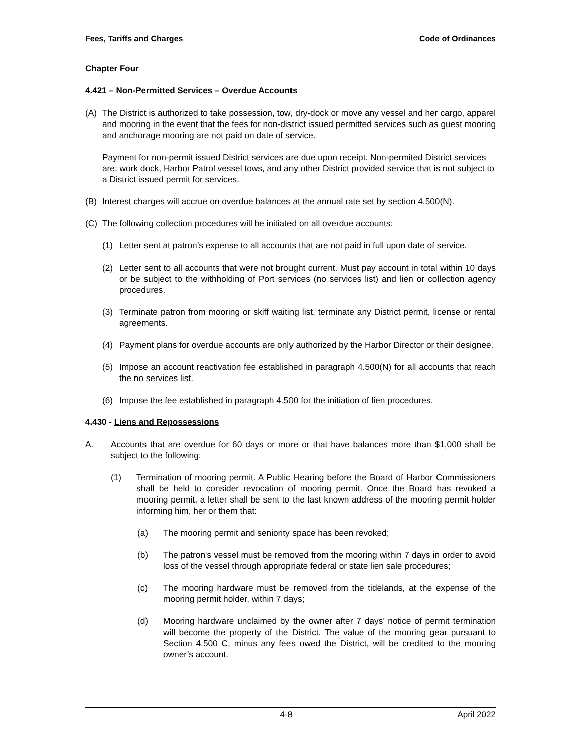Fees, Tariffs and Charges Code of Ordinances
Chapter Four
4.421 – Non-Permitted Services – Overdue Accounts
(A) The District is authorized to take possession, tow, dry-dock or move any vessel and her cargo, apparel and mooring in the event that the fees for non-district issued permitted services such as guest mooring and anchorage mooring are not paid on date of service.
Payment for non-permit issued District services are due upon receipt. Non-permited District services are: work dock, Harbor Patrol vessel tows, and any other District provided service that is not subject to a District issued permit for services.
(B) Interest charges will accrue on overdue balances at the annual rate set by section 4.500(N).
(C) The following collection procedures will be initiated on all overdue accounts:
(1) Letter sent at patron’s expense to all accounts that are not paid in full upon date of service.
(2) Letter sent to all accounts that were not brought current. Must pay account in total within 10 days or be subject to the withholding of Port services (no services list) and lien or collection agency procedures.
(3) Terminate patron from mooring or skiff waiting list, terminate any District permit, license or rental agreements.
(4) Payment plans for overdue accounts are only authorized by the Harbor Director or their designee.
(5) Impose an account reactivation fee established in paragraph 4.500(N) for all accounts that reach the no services list.
(6) Impose the fee established in paragraph 4.500 for the initiation of lien procedures.
4.430 - Liens and Repossessions
A. Accounts that are overdue for 60 days or more or that have balances more than $1,000 shall be subject to the following:
(1) Termination of mooring permit. A Public Hearing before the Board of Harbor Commissioners shall be held to consider revocation of mooring permit. Once the Board has revoked a mooring permit, a letter shall be sent to the last known address of the mooring permit holder informing him, her or them that:
(a) The mooring permit and seniority space has been revoked;
(b) The patron's vessel must be removed from the mooring within 7 days in order to avoid loss of the vessel through appropriate federal or state lien sale procedures;
(c) The mooring hardware must be removed from the tidelands, at the expense of the mooring permit holder, within 7 days;
(d) Mooring hardware unclaimed by the owner after 7 days’ notice of permit termination will become the property of the District. The value of the mooring gear pursuant to Section 4.500 C, minus any fees owed the District, will be credited to the mooring owner’s account.
4-8 April 2022